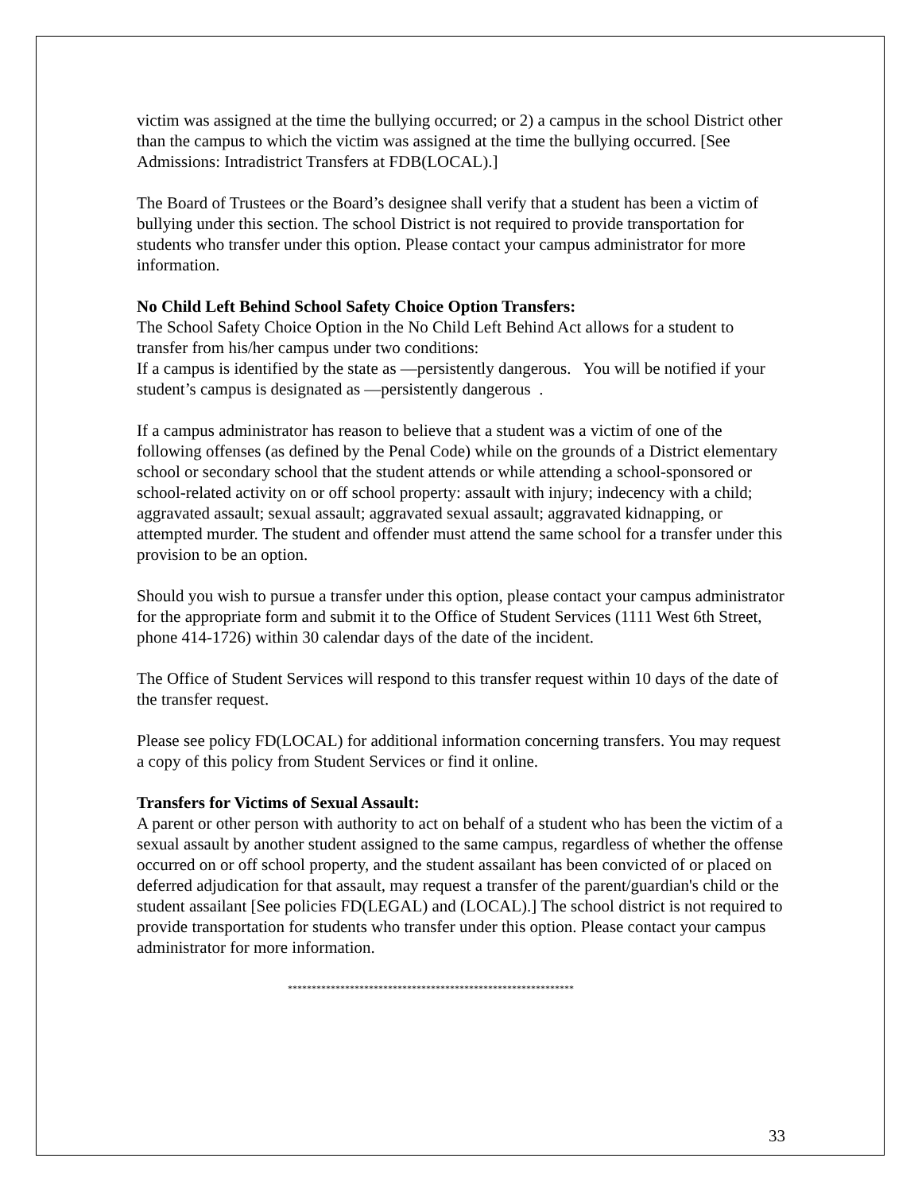victim was assigned at the time the bullying occurred; or 2) a campus in the school District other than the campus to which the victim was assigned at the time the bullying occurred. [See Admissions: Intradistrict Transfers at FDB(LOCAL).]
The Board of Trustees or the Board’s designee shall verify that a student has been a victim of bullying under this section. The school District is not required to provide transportation for students who transfer under this option. Please contact your campus administrator for more information.
No Child Left Behind School Safety Choice Option Transfers:
The School Safety Choice Option in the No Child Left Behind Act allows for a student to transfer from his/her campus under two conditions:
If a campus is identified by the state as ―persistently dangerous. You will be notified if your student’s campus is designated as ―persistently dangerous .
If a campus administrator has reason to believe that a student was a victim of one of the following offenses (as defined by the Penal Code) while on the grounds of a District elementary school or secondary school that the student attends or while attending a school-sponsored or school-related activity on or off school property: assault with injury; indecency with a child; aggravated assault; sexual assault; aggravated sexual assault; aggravated kidnapping, or attempted murder. The student and offender must attend the same school for a transfer under this provision to be an option.
Should you wish to pursue a transfer under this option, please contact your campus administrator for the appropriate form and submit it to the Office of Student Services (1111 West 6th Street, phone 414-1726) within 30 calendar days of the date of the incident.
The Office of Student Services will respond to this transfer request within 10 days of the date of the transfer request.
Please see policy FD(LOCAL) for additional information concerning transfers. You may request a copy of this policy from Student Services or find it online.
Transfers for Victims of Sexual Assault:
A parent or other person with authority to act on behalf of a student who has been the victim of a sexual assault by another student assigned to the same campus, regardless of whether the offense occurred on or off school property, and the student assailant has been convicted of or placed on deferred adjudication for that assault, may request a transfer of the parent/guardian's child or the student assailant [See policies FD(LEGAL) and (LOCAL).] The school district is not required to provide transportation for students who transfer under this option. Please contact your campus administrator for more information.
************************************************************
33